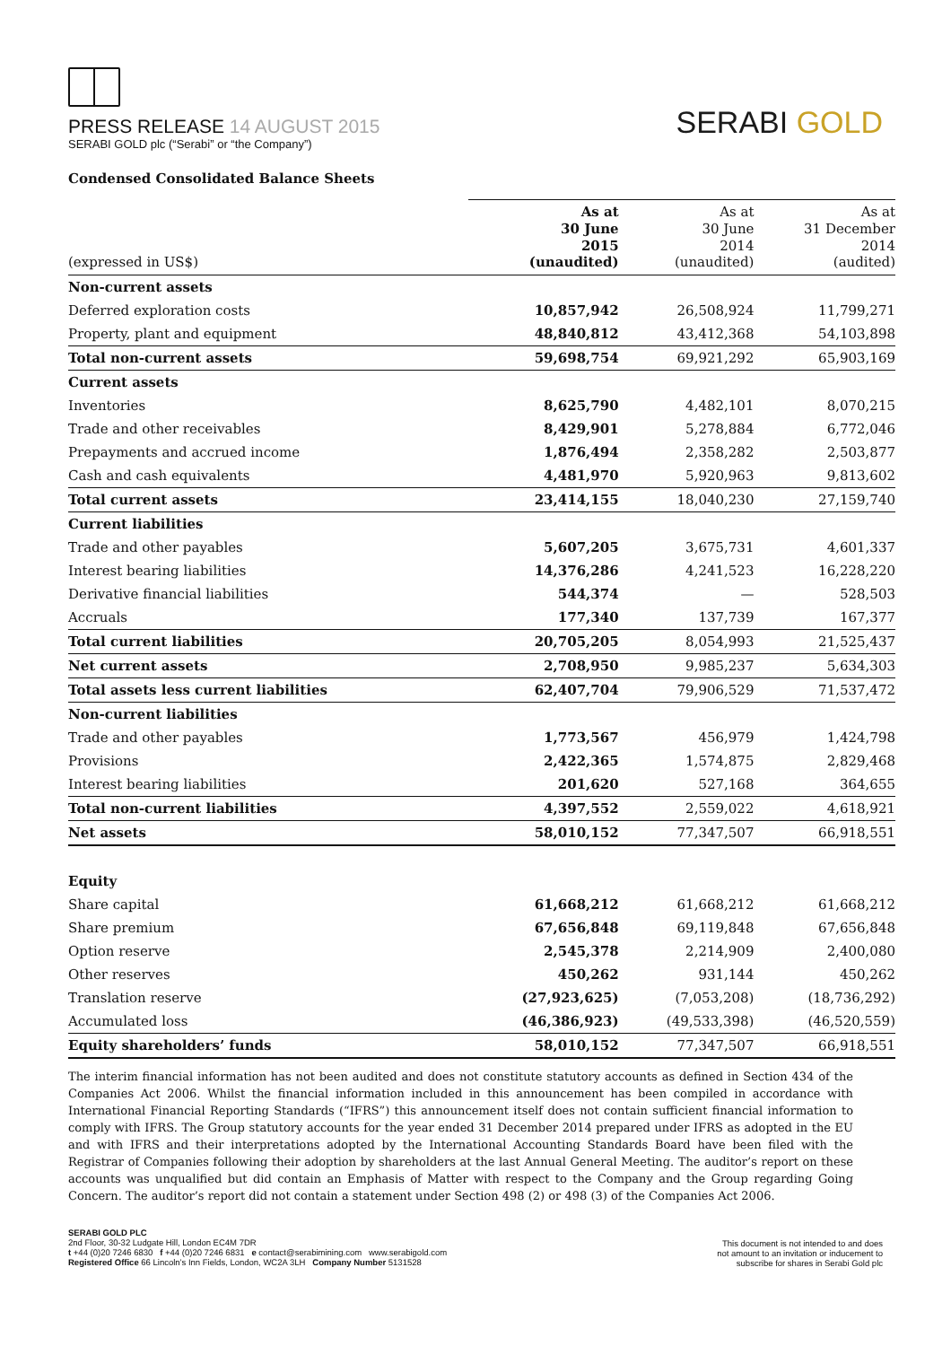PRESS RELEASE 14 AUGUST 2015
SERABI GOLD plc (“Serabi” or “the Company”)
SERABI GOLD
Condensed Consolidated Balance Sheets
| (expressed in US$) | As at 30 June 2015 (unaudited) | As at 30 June 2014 (unaudited) | As at 31 December 2014 (audited) |
| --- | --- | --- | --- |
| Non-current assets | | | |
| Deferred exploration costs | 10,857,942 | 26,508,924 | 11,799,271 |
| Property, plant and equipment | 48,840,812 | 43,412,368 | 54,103,898 |
| Total non-current assets | 59,698,754 | 69,921,292 | 65,903,169 |
| Current assets | | | |
| Inventories | 8,625,790 | 4,482,101 | 8,070,215 |
| Trade and other receivables | 8,429,901 | 5,278,884 | 6,772,046 |
| Prepayments and accrued income | 1,876,494 | 2,358,282 | 2,503,877 |
| Cash and cash equivalents | 4,481,970 | 5,920,963 | 9,813,602 |
| Total current assets | 23,414,155 | 18,040,230 | 27,159,740 |
| Current liabilities | | | |
| Trade and other payables | 5,607,205 | 3,675,731 | 4,601,337 |
| Interest bearing liabilities | 14,376,286 | 4,241,523 | 16,228,220 |
| Derivative financial liabilities | 544,374 | — | 528,503 |
| Accruals | 177,340 | 137,739 | 167,377 |
| Total current liabilities | 20,705,205 | 8,054,993 | 21,525,437 |
| Net current assets | 2,708,950 | 9,985,237 | 5,634,303 |
| Total assets less current liabilities | 62,407,704 | 79,906,529 | 71,537,472 |
| Non-current liabilities | | | |
| Trade and other payables | 1,773,567 | 456,979 | 1,424,798 |
| Provisions | 2,422,365 | 1,574,875 | 2,829,468 |
| Interest bearing liabilities | 201,620 | 527,168 | 364,655 |
| Total non-current liabilities | 4,397,552 | 2,559,022 | 4,618,921 |
| Net assets | 58,010,152 | 77,347,507 | 66,918,551 |
| Equity | | | |
| Share capital | 61,668,212 | 61,668,212 | 61,668,212 |
| Share premium | 67,656,848 | 69,119,848 | 67,656,848 |
| Option reserve | 2,545,378 | 2,214,909 | 2,400,080 |
| Other reserves | 450,262 | 931,144 | 450,262 |
| Translation reserve | (27,923,625) | (7,053,208) | (18,736,292) |
| Accumulated loss | (46,386,923) | (49,533,398) | (46,520,559) |
| Equity shareholders’ funds | 58,010,152 | 77,347,507 | 66,918,551 |
The interim financial information has not been audited and does not constitute statutory accounts as defined in Section 434 of the Companies Act 2006. Whilst the financial information included in this announcement has been compiled in accordance with International Financial Reporting Standards (“IFRS”) this announcement itself does not contain sufficient financial information to comply with IFRS. The Group statutory accounts for the year ended 31 December 2014 prepared under IFRS as adopted in the EU and with IFRS and their interpretations adopted by the International Accounting Standards Board have been filed with the Registrar of Companies following their adoption by shareholders at the last Annual General Meeting. The auditor’s report on these accounts was unqualified but did contain an Emphasis of Matter with respect to the Company and the Group regarding Going Concern. The auditor’s report did not contain a statement under Section 498 (2) or 498 (3) of the Companies Act 2006.
SERABI GOLD PLC
2nd Floor, 30-32 Ludgate Hill, London EC4M 7DR
t +44 (0)20 7246 6830 f +44 (0)20 7246 6831 e contact@serabimining.com www.serabigold.com
Registered Office 66 Lincoln’s Inn Fields, London, WC2A 3LH Company Number 5131528
This document is not intended to and does
not amount to an invitation or inducement to
subscribe for shares in Serabi Gold plc